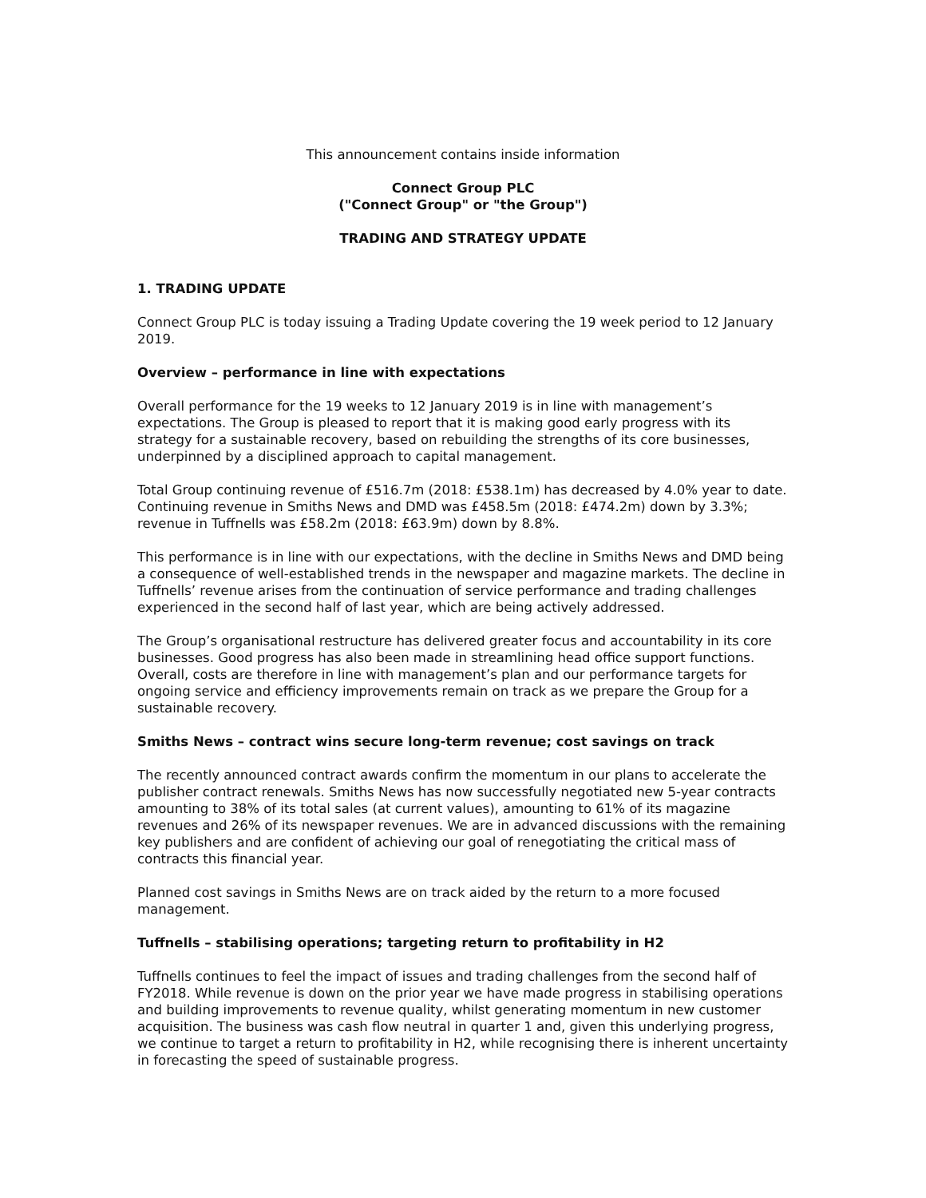This announcement contains inside information
Connect Group PLC
("Connect Group" or "the Group")
TRADING AND STRATEGY UPDATE
1. TRADING UPDATE
Connect Group PLC is today issuing a Trading Update covering the 19 week period to 12 January 2019.
Overview – performance in line with expectations
Overall performance for the 19 weeks to 12 January 2019 is in line with management’s expectations. The Group is pleased to report that it is making good early progress with its strategy for a sustainable recovery, based on rebuilding the strengths of its core businesses, underpinned by a disciplined approach to capital management.
Total Group continuing revenue of £516.7m (2018: £538.1m) has decreased by 4.0% year to date. Continuing revenue in Smiths News and DMD was £458.5m (2018: £474.2m) down by 3.3%; revenue in Tuffnells was £58.2m (2018: £63.9m) down by 8.8%.
This performance is in line with our expectations, with the decline in Smiths News and DMD being a consequence of well-established trends in the newspaper and magazine markets. The decline in Tuffnells’ revenue arises from the continuation of service performance and trading challenges experienced in the second half of last year, which are being actively addressed.
The Group’s organisational restructure has delivered greater focus and accountability in its core businesses. Good progress has also been made in streamlining head office support functions. Overall, costs are therefore in line with management’s plan and our performance targets for ongoing service and efficiency improvements remain on track as we prepare the Group for a sustainable recovery.
Smiths News – contract wins secure long-term revenue; cost savings on track
The recently announced contract awards confirm the momentum in our plans to accelerate the publisher contract renewals. Smiths News has now successfully negotiated new 5-year contracts amounting to 38% of its total sales (at current values), amounting to 61% of its magazine revenues and 26% of its newspaper revenues. We are in advanced discussions with the remaining key publishers and are confident of achieving our goal of renegotiating the critical mass of contracts this financial year.
Planned cost savings in Smiths News are on track aided by the return to a more focused management.
Tuffnells – stabilising operations; targeting return to profitability in H2
Tuffnells continues to feel the impact of issues and trading challenges from the second half of FY2018. While revenue is down on the prior year we have made progress in stabilising operations and building improvements to revenue quality, whilst generating momentum in new customer acquisition. The business was cash flow neutral in quarter 1 and, given this underlying progress, we continue to target a return to profitability in H2, while recognising there is inherent uncertainty in forecasting the speed of sustainable progress.